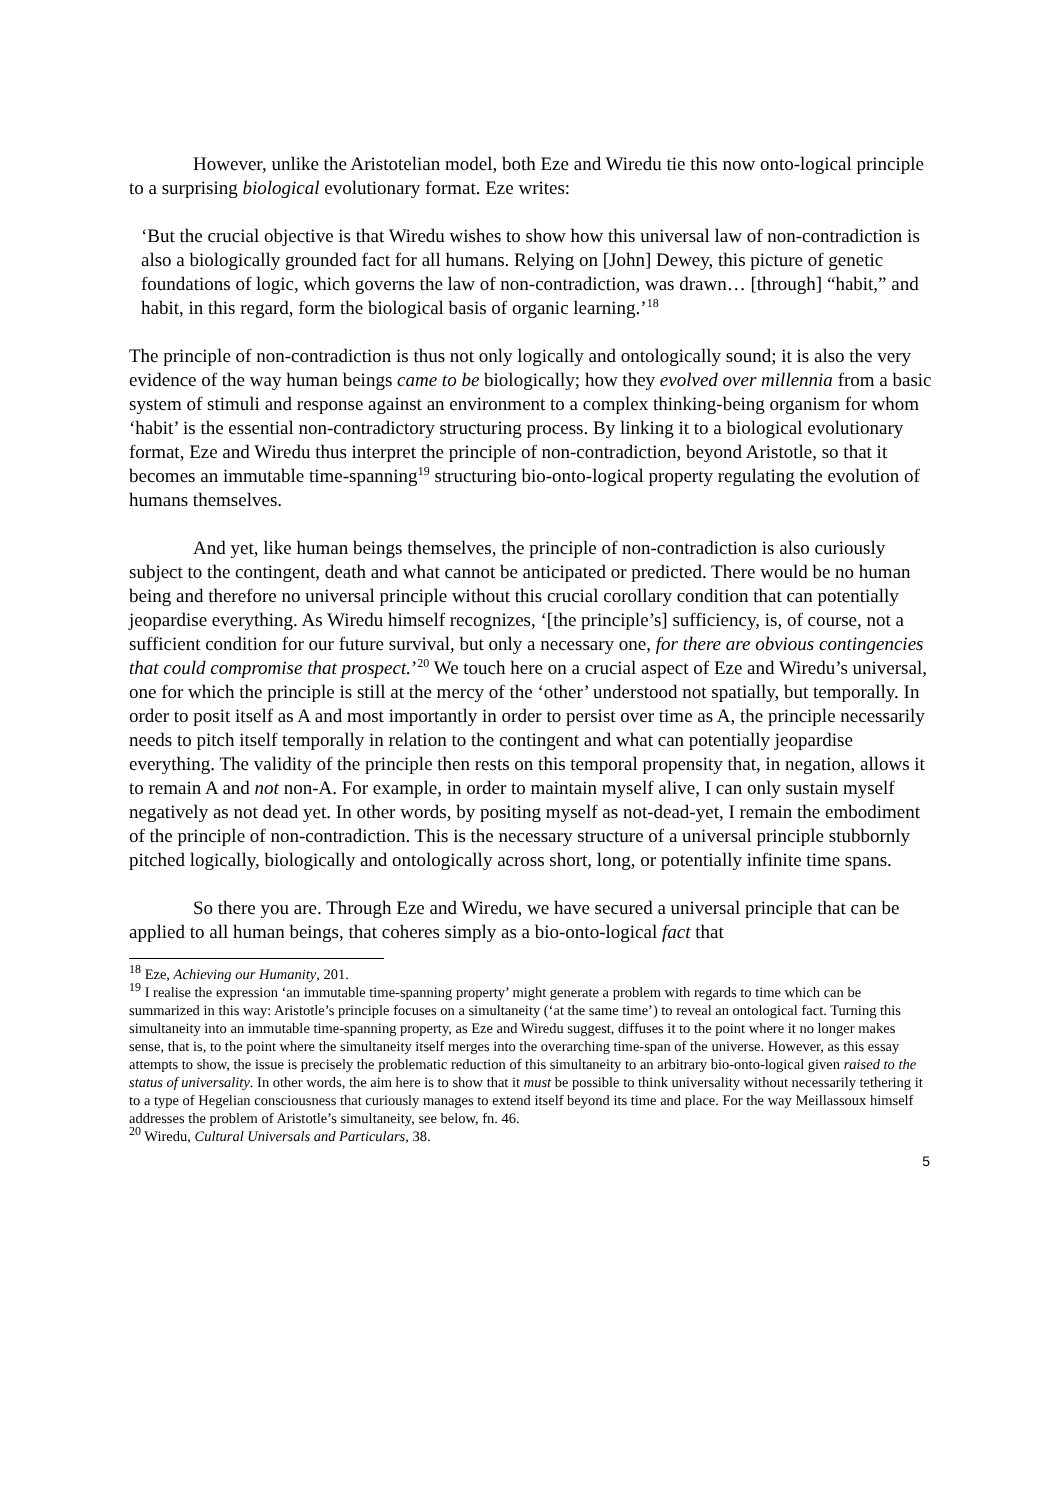However, unlike the Aristotelian model, both Eze and Wiredu tie this now onto-logical principle to a surprising biological evolutionary format. Eze writes:
‘But the crucial objective is that Wiredu wishes to show how this universal law of non-contradiction is also a biologically grounded fact for all humans. Relying on [John] Dewey, this picture of genetic foundations of logic, which governs the law of non-contradiction, was drawn… [through] “habit,” and habit, in this regard, form the biological basis of organic learning.’<sup>18</sup>
The principle of non-contradiction is thus not only logically and ontologically sound; it is also the very evidence of the way human beings came to be biologically; how they evolved over millennia from a basic system of stimuli and response against an environment to a complex thinking-being organism for whom ‘habit’ is the essential non-contradictory structuring process. By linking it to a biological evolutionary format, Eze and Wiredu thus interpret the principle of non-contradiction, beyond Aristotle, so that it becomes an immutable time-spanning<sup>19</sup> structuring bio-onto-logical property regulating the evolution of humans themselves.
And yet, like human beings themselves, the principle of non-contradiction is also curiously subject to the contingent, death and what cannot be anticipated or predicted. There would be no human being and therefore no universal principle without this crucial corollary condition that can potentially jeopardise everything. As Wiredu himself recognizes, ‘[the principle’s] sufficiency, is, of course, not a sufficient condition for our future survival, but only a necessary one, for there are obvious contingencies that could compromise that prospect.’<sup>20</sup> We touch here on a crucial aspect of Eze and Wiredu’s universal, one for which the principle is still at the mercy of the ‘other’ understood not spatially, but temporally. In order to posit itself as A and most importantly in order to persist over time as A, the principle necessarily needs to pitch itself temporally in relation to the contingent and what can potentially jeopardise everything. The validity of the principle then rests on this temporal propensity that, in negation, allows it to remain A and not non-A. For example, in order to maintain myself alive, I can only sustain myself negatively as not dead yet. In other words, by positing myself as not-dead-yet, I remain the embodiment of the principle of non-contradiction. This is the necessary structure of a universal principle stubbornly pitched logically, biologically and ontologically across short, long, or potentially infinite time spans.
So there you are. Through Eze and Wiredu, we have secured a universal principle that can be applied to all human beings, that coheres simply as a bio-onto-logical fact that
<sup>18</sup> Eze, Achieving our Humanity, 201.
<sup>19</sup> I realise the expression ‘an immutable time-spanning property’ might generate a problem with regards to time which can be summarized in this way: Aristotle’s principle focuses on a simultaneity (‘at the same time’) to reveal an ontological fact. Turning this simultaneity into an immutable time-spanning property, as Eze and Wiredu suggest, diffuses it to the point where it no longer makes sense, that is, to the point where the simultaneity itself merges into the overarching time-span of the universe. However, as this essay attempts to show, the issue is precisely the problematic reduction of this simultaneity to an arbitrary bio-onto-logical given raised to the status of universality. In other words, the aim here is to show that it must be possible to think universality without necessarily tethering it to a type of Hegelian consciousness that curiously manages to extend itself beyond its time and place. For the way Meillassoux himself addresses the problem of Aristotle’s simultaneity, see below, fn. 46.
<sup>20</sup> Wiredu, Cultural Universals and Particulars, 38.
5